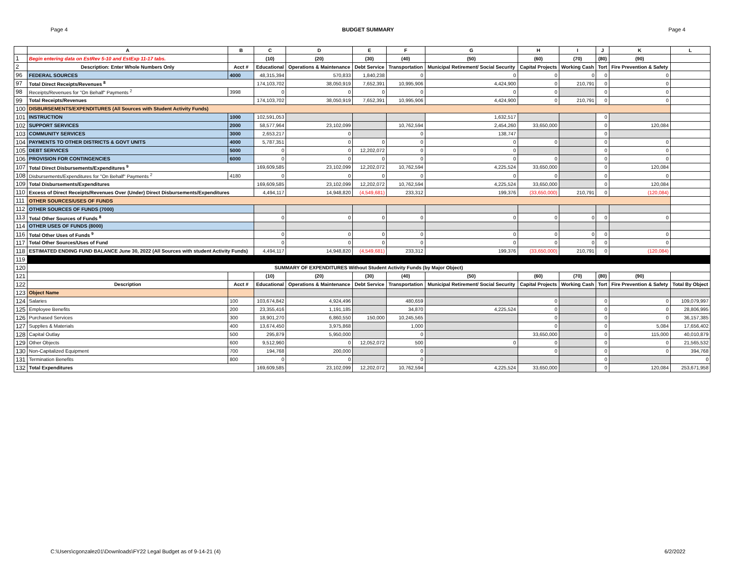Page 4 BUDGET SUMMARY Page 4
| | A | B | C | D | E | F | G | H | I | J | K | L |
| --- | --- | --- | --- | --- | --- | --- | --- | --- | --- | --- | --- | --- |
| 1 | Begin entering data on EstRev 5-10 and EstExp 11-17 tabs. | | (10) | (20) | (30) | (40) | (50) | (60) | (70) | (80) | (90) | |
| 2 | Description: Enter Whole Numbers Only | Acct # | Educational | Operations & Maintenance | Debt Service | Transportation | Municipal Retirement/ Social Security | Capital Projects | Working Cash | Tort | Fire Prevention & Safety | |
| 96 | FEDERAL SOURCES | 4000 | 48,315,394 | 570,833 | 1,840,238 | 0 | 0 | 0 | 0 | 0 | 0 | |
| 97 | Total Direct Receipts/Revenues <sup>8</sup> | | 174,103,702 | 38,050,919 | 7,652,391 | 10,995,906 | 4,424,900 | 0 | 210,791 | 0 | 0 | |
| 98 | Receipts/Revenues for "On Behalf" Payments <sup>2</sup> | 3998 | 0 | 0 | 0 | 0 | 0 | 0 | | 0 | 0 | |
| 99 | Total Receipts/Revenues | | 174,103,702 | 38,050,919 | 7,652,391 | 10,995,906 | 4,424,900 | 0 | 210,791 | 0 | 0 | |
| 100 | DISBURSEMENTS/EXPENDITURES (All Sources with Student Activity Funds) | | | | | | | | | | | |
| 101 | INSTRUCTION | 1000 | 102,591,053 | | | | 1,632,517 | | | 0 | | |
| 102 | SUPPORT SERVICES | 2000 | 58,577,964 | 23,102,099 | | 10,762,594 | 2,454,260 | 33,650,000 | | 0 | 120,084 | |
| 103 | COMMUNITY SERVICES | 3000 | 2,653,217 | 0 | | 0 | 138,747 | | | 0 | | |
| 104 | PAYMENTS TO OTHER DISTRICTS & GOVT UNITS | 4000 | 5,787,351 | 0 | 0 | 0 | 0 | 0 | | 0 | 0 | |
| 105 | DEBT SERVICES | 5000 | 0 | 0 | 12,202,072 | 0 | 0 | | | 0 | 0 | |
| 106 | PROVISION FOR CONTINGENCIES | 6000 | 0 | 0 | 0 | 0 | 0 | 0 | | 0 | 0 | |
| 107 | Total Direct Disbursements/Expenditures <sup>9</sup> | | 169,609,585 | 23,102,099 | 12,202,072 | 10,762,594 | 4,225,524 | 33,650,000 | | 0 | 120,084 | |
| 108 | Disbursements/Expenditures for "On Behalf" Payments <sup>2</sup> | 4180 | 0 | 0 | 0 | 0 | 0 | 0 | | 0 | 0 | |
| 109 | Total Disbursements/Expenditures | | 169,609,585 | 23,102,099 | 12,202,072 | 10,762,594 | 4,225,524 | 33,650,000 | | 0 | 120,084 | |
| 110 | Excess of Direct Receipts/Revenues Over (Under) Direct Disbursements/Expenditures | | 4,494,117 | 14,948,820 | (4,549,681) | 233,312 | 199,376 | (33,650,000) | 210,791 | 0 | (120,084) | |
| 111 | OTHER SOURCES/USES OF FUNDS | | | | | | | | | | | |
| 112 | OTHER SOURCES OF FUNDS (7000) | | | | | | | | | | | |
| 113 | Total Other Sources of Funds <sup>8</sup> | | 0 | 0 | 0 | 0 | 0 | 0 | 0 | 0 | 0 | |
| 114 | OTHER USES OF FUNDS (8000) | | | | | | | | | | | |
| 116 | Total Other Uses of Funds <sup>9</sup> | | 0 | 0 | 0 | 0 | 0 | 0 | 0 | 0 | 0 | |
| 117 | Total Other Sources/Uses of Fund | | 0 | 0 | 0 | 0 | 0 | 0 | 0 | 0 | 0 | |
| 118 | ESTIMATED ENDING FUND BALANCE June 30, 2022 (All Sources with student Activity Funds) | | 4,494,117 | 14,948,820 | (4,549,681) | 233,312 | 199,376 | (33,650,000) | 210,791 | 0 | (120,084) | |
| 119 | | | | | | | | | | | | |
| 120 | SUMMARY OF EXPENDITURES Without Student Activity Funds (by Major Object) | | | | | | | | | | | |
| 121 | | | (10) | (20) | (30) | (40) | (50) | (60) | (70) | (80) | (90) | |
| 122 | Description | Acct # | Educational | Operations & Maintenance | Debt Service | Transportation | Municipal Retirement/ Social Security | Capital Projects | Working Cash | Tort | Fire Prevention & Safety | Total By Object |
| 123 | Object Name | | | | | | | | | | | |
| 124 | Salaries | 100 | 103,674,842 | 4,924,496 | | 480,659 | | 0 | | 0 | 0 | 109,079,997 |
| 125 | Employee Benefits | 200 | 23,355,416 | 1,191,185 | | 34,870 | 4,225,524 | 0 | | 0 | 0 | 28,806,995 |
| 126 | Purchased Services | 300 | 18,901,270 | 6,860,550 | 150,000 | 10,245,565 | | 0 | | 0 | 0 | 36,157,385 |
| 127 | Supplies & Materials | 400 | 13,674,450 | 3,975,868 | | 1,000 | | 0 | | 0 | 5,084 | 17,656,402 |
| 128 | Capital Outlay | 500 | 295,879 | 5,950,000 | | 0 | | 33,650,000 | | 0 | 115,000 | 40,010,879 |
| 129 | Other Objects | 600 | 9,512,960 | 0 | 12,052,072 | 500 | 0 | 0 | | 0 | 0 | 21,565,532 |
| 130 | Non-Capitalized Equipment | 700 | 194,768 | 200,000 | | 0 | | 0 | | 0 | 0 | 394,768 |
| 131 | Termination Benefits | 800 | 0 | 0 | | 0 | | | | 0 | | 0 |
| 132 | Total Expenditures | | 169,609,585 | 23,102,099 | 12,202,072 | 10,762,594 | 4,225,524 | 33,650,000 | | 0 | 120,084 | 253,671,958 |
C:\Users\cgonzalez01\Downloads\FY22 Legal Budget as of 9-14-21 (4) 6/2/2022